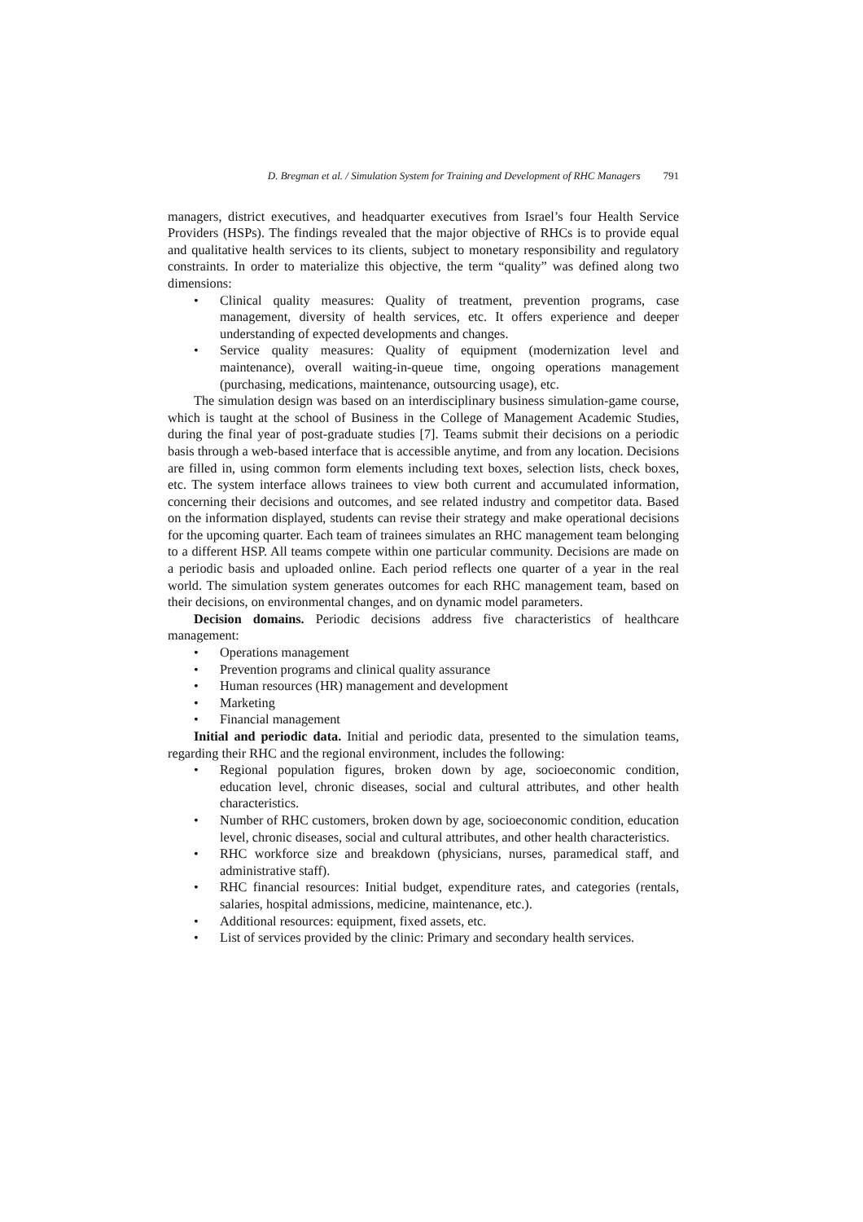D. Bregman et al. / Simulation System for Training and Development of RHC Managers 791
managers, district executives, and headquarter executives from Israel’s four Health Service Providers (HSPs). The findings revealed that the major objective of RHCs is to provide equal and qualitative health services to its clients, subject to monetary responsibility and regulatory constraints. In order to materialize this objective, the term “quality” was defined along two dimensions:
• Clinical quality measures: Quality of treatment, prevention programs, case management, diversity of health services, etc. It offers experience and deeper understanding of expected developments and changes.
• Service quality measures: Quality of equipment (modernization level and maintenance), overall waiting-in-queue time, ongoing operations management (purchasing, medications, maintenance, outsourcing usage), etc.
The simulation design was based on an interdisciplinary business simulation-game course, which is taught at the school of Business in the College of Management Academic Studies, during the final year of post-graduate studies [7]. Teams submit their decisions on a periodic basis through a web-based interface that is accessible anytime, and from any location. Decisions are filled in, using common form elements including text boxes, selection lists, check boxes, etc. The system interface allows trainees to view both current and accumulated information, concerning their decisions and outcomes, and see related industry and competitor data. Based on the information displayed, students can revise their strategy and make operational decisions for the upcoming quarter. Each team of trainees simulates an RHC management team belonging to a different HSP. All teams compete within one particular community. Decisions are made on a periodic basis and uploaded online. Each period reflects one quarter of a year in the real world. The simulation system generates outcomes for each RHC management team, based on their decisions, on environmental changes, and on dynamic model parameters.
Decision domains. Periodic decisions address five characteristics of healthcare management:
• Operations management
• Prevention programs and clinical quality assurance
• Human resources (HR) management and development
• Marketing
• Financial management
Initial and periodic data. Initial and periodic data, presented to the simulation teams, regarding their RHC and the regional environment, includes the following:
• Regional population figures, broken down by age, socioeconomic condition, education level, chronic diseases, social and cultural attributes, and other health characteristics.
• Number of RHC customers, broken down by age, socioeconomic condition, education level, chronic diseases, social and cultural attributes, and other health characteristics.
• RHC workforce size and breakdown (physicians, nurses, paramedical staff, and administrative staff).
• RHC financial resources: Initial budget, expenditure rates, and categories (rentals, salaries, hospital admissions, medicine, maintenance, etc.).
• Additional resources: equipment, fixed assets, etc.
• List of services provided by the clinic: Primary and secondary health services.